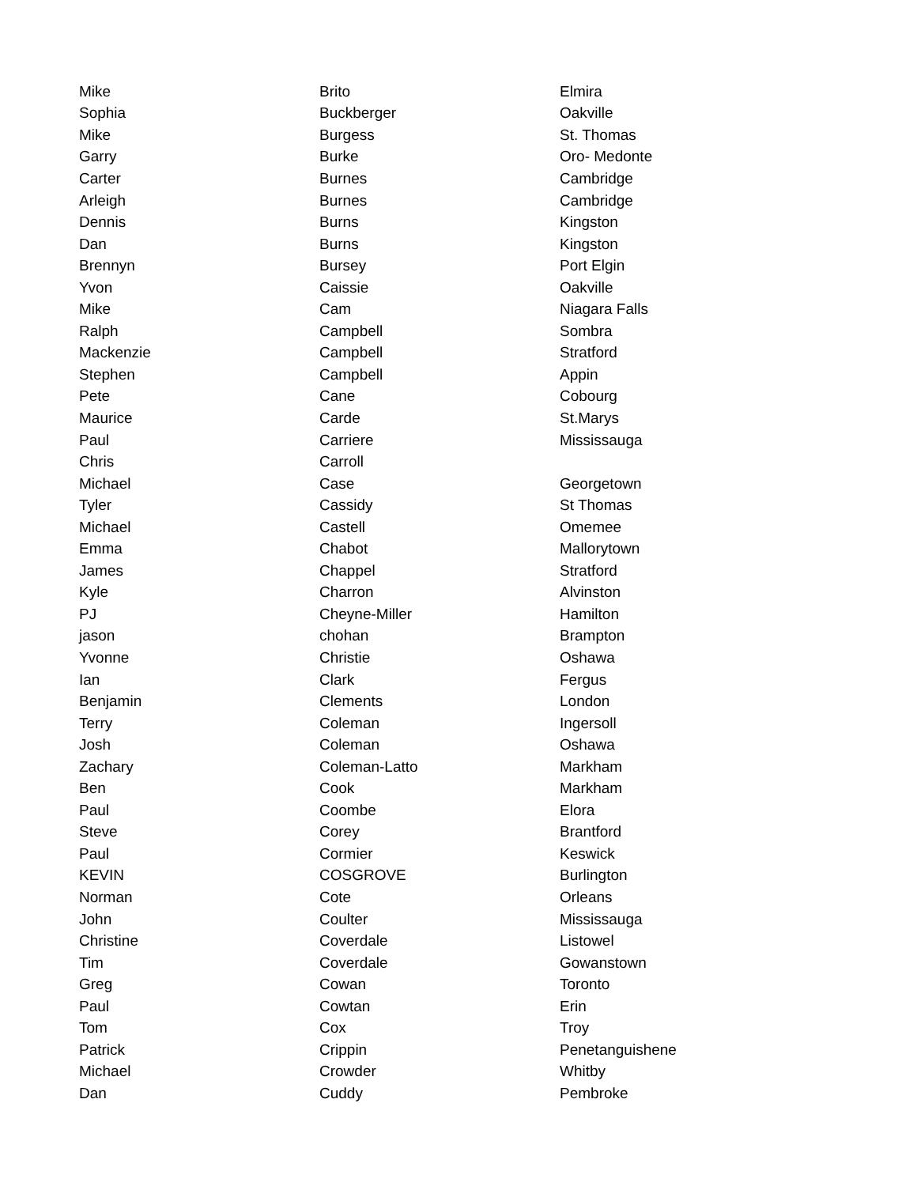| Mike | Brito | Elmira |
| Sophia | Buckberger | Oakville |
| Mike | Burgess | St. Thomas |
| Garry | Burke | Oro- Medonte |
| Carter | Burnes | Cambridge |
| Arleigh | Burnes | Cambridge |
| Dennis | Burns | Kingston |
| Dan | Burns | Kingston |
| Brennyn | Bursey | Port Elgin |
| Yvon | Caissie | Oakville |
| Mike | Cam | Niagara Falls |
| Ralph | Campbell | Sombra |
| Mackenzie | Campbell | Stratford |
| Stephen | Campbell | Appin |
| Pete | Cane | Cobourg |
| Maurice | Carde | St.Marys |
| Paul | Carriere | Mississauga |
| Chris | Carroll | |
| Michael | Case | Georgetown |
| Tyler | Cassidy | St Thomas |
| Michael | Castell | Omemee |
| Emma | Chabot | Mallorytown |
| James | Chappel | Stratford |
| Kyle | Charron | Alvinston |
| PJ | Cheyne-Miller | Hamilton |
| jason | chohan | Brampton |
| Yvonne | Christie | Oshawa |
| Ian | Clark | Fergus |
| Benjamin | Clements | London |
| Terry | Coleman | Ingersoll |
| Josh | Coleman | Oshawa |
| Zachary | Coleman-Latto | Markham |
| Ben | Cook | Markham |
| Paul | Coombe | Elora |
| Steve | Corey | Brantford |
| Paul | Cormier | Keswick |
| KEVIN | COSGROVE | Burlington |
| Norman | Cote | Orleans |
| John | Coulter | Mississauga |
| Christine | Coverdale | Listowel |
| Tim | Coverdale | Gowanstown |
| Greg | Cowan | Toronto |
| Paul | Cowtan | Erin |
| Tom | Cox | Troy |
| Patrick | Crippin | Penetanguishene |
| Michael | Crowder | Whitby |
| Dan | Cuddy | Pembroke |